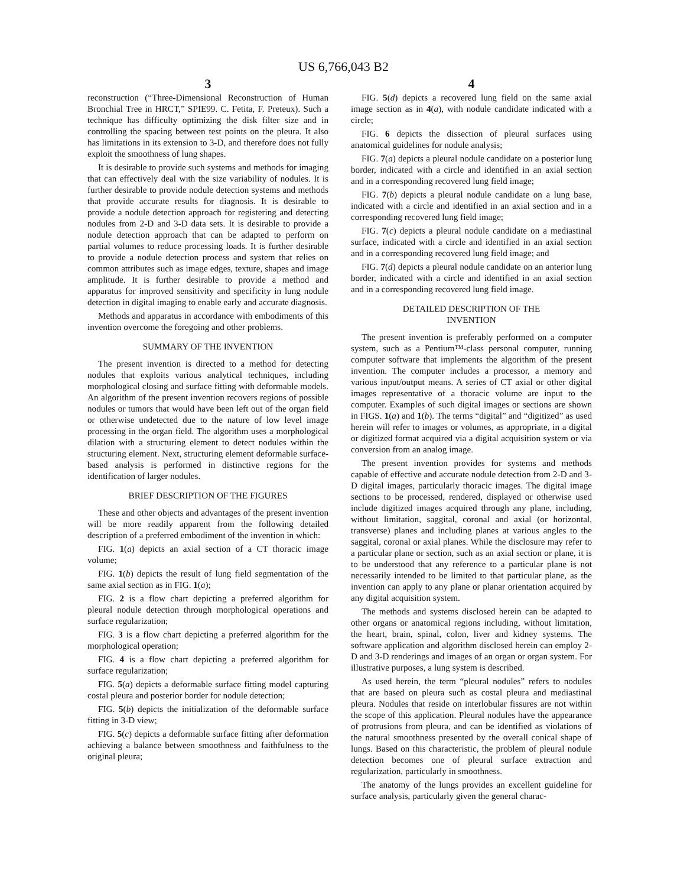US 6,766,043 B2
3
reconstruction (“Three-Dimensional Reconstruction of Human Bronchial Tree in HRCT,” SPIE99. C. Fetita, F. Preteux). Such a technique has difficulty optimizing the disk filter size and in controlling the spacing between test points on the pleura. It also has limitations in its extension to 3-D, and therefore does not fully exploit the smoothness of lung shapes.
It is desirable to provide such systems and methods for imaging that can effectively deal with the size variability of nodules. It is further desirable to provide nodule detection systems and methods that provide accurate results for diagnosis. It is desirable to provide a nodule detection approach for registering and detecting nodules from 2-D and 3-D data sets. It is desirable to provide a nodule detection approach that can be adapted to perform on partial volumes to reduce processing loads. It is further desirable to provide a nodule detection process and system that relies on common attributes such as image edges, texture, shapes and image amplitude. It is further desirable to provide a method and apparatus for improved sensitivity and specificity in lung nodule detection in digital imaging to enable early and accurate diagnosis.
Methods and apparatus in accordance with embodiments of this invention overcome the foregoing and other problems.
SUMMARY OF THE INVENTION
The present invention is directed to a method for detecting nodules that exploits various analytical techniques, including morphological closing and surface fitting with deformable models. An algorithm of the present invention recovers regions of possible nodules or tumors that would have been left out of the organ field or otherwise undetected due to the nature of low level image processing in the organ field. The algorithm uses a morphological dilation with a structuring element to detect nodules within the structuring element. Next, structuring element deformable surface-based analysis is performed in distinctive regions for the identification of larger nodules.
BRIEF DESCRIPTION OF THE FIGURES
These and other objects and advantages of the present invention will be more readily apparent from the following detailed description of a preferred embodiment of the invention in which:
FIG. 1(a) depicts an axial section of a CT thoracic image volume;
FIG. 1(b) depicts the result of lung field segmentation of the same axial section as in FIG. 1(a);
FIG. 2 is a flow chart depicting a preferred algorithm for pleural nodule detection through morphological operations and surface regularization;
FIG. 3 is a flow chart depicting a preferred algorithm for the morphological operation;
FIG. 4 is a flow chart depicting a preferred algorithm for surface regularization;
FIG. 5(a) depicts a deformable surface fitting model capturing costal pleura and posterior border for nodule detection;
FIG. 5(b) depicts the initialization of the deformable surface fitting in 3-D view;
FIG. 5(c) depicts a deformable surface fitting after deformation achieving a balance between smoothness and faithfulness to the original pleura;
4
FIG. 5(d) depicts a recovered lung field on the same axial image section as in 4(a), with nodule candidate indicated with a circle;
FIG. 6 depicts the dissection of pleural surfaces using anatomical guidelines for nodule analysis;
FIG. 7(a) depicts a pleural nodule candidate on a posterior lung border, indicated with a circle and identified in an axial section and in a corresponding recovered lung field image;
FIG. 7(b) depicts a pleural nodule candidate on a lung base, indicated with a circle and identified in an axial section and in a corresponding recovered lung field image;
FIG. 7(c) depicts a pleural nodule candidate on a mediastinal surface, indicated with a circle and identified in an axial section and in a corresponding recovered lung field image; and
FIG. 7(d) depicts a pleural nodule candidate on an anterior lung border, indicated with a circle and identified in an axial section and in a corresponding recovered lung field image.
DETAILED DESCRIPTION OF THE
INVENTION
The present invention is preferably performed on a computer system, such as a Pentium™-class personal computer, running computer software that implements the algorithm of the present invention. The computer includes a processor, a memory and various input/output means. A series of CT axial or other digital images representative of a thoracic volume are input to the computer. Examples of such digital images or sections are shown in FIGS. 1(a) and 1(b). The terms “digital” and “digitized” as used herein will refer to images or volumes, as appropriate, in a digital or digitized format acquired via a digital acquisition system or via conversion from an analog image.
The present invention provides for systems and methods capable of effective and accurate nodule detection from 2-D and 3-D digital images, particularly thoracic images. The digital image sections to be processed, rendered, displayed or otherwise used include digitized images acquired through any plane, including, without limitation, saggital, coronal and axial (or horizontal, transverse) planes and including planes at various angles to the saggital, coronal or axial planes. While the disclosure may refer to a particular plane or section, such as an axial section or plane, it is to be understood that any reference to a particular plane is not necessarily intended to be limited to that particular plane, as the invention can apply to any plane or planar orientation acquired by any digital acquisition system.
The methods and systems disclosed herein can be adapted to other organs or anatomical regions including, without limitation, the heart, brain, spinal, colon, liver and kidney systems. The software application and algorithm disclosed herein can employ 2-D and 3-D renderings and images of an organ or organ system. For illustrative purposes, a lung system is described.
As used herein, the term “pleural nodules” refers to nodules that are based on pleura such as costal pleura and mediastinal pleura. Nodules that reside on interlobular fissures are not within the scope of this application. Pleural nodules have the appearance of protrusions from pleura, and can be identified as violations of the natural smoothness presented by the overall conical shape of lungs. Based on this characteristic, the problem of pleural nodule detection becomes one of pleural surface extraction and regularization, particularly in smoothness.
The anatomy of the lungs provides an excellent guideline for surface analysis, particularly given the general charac-